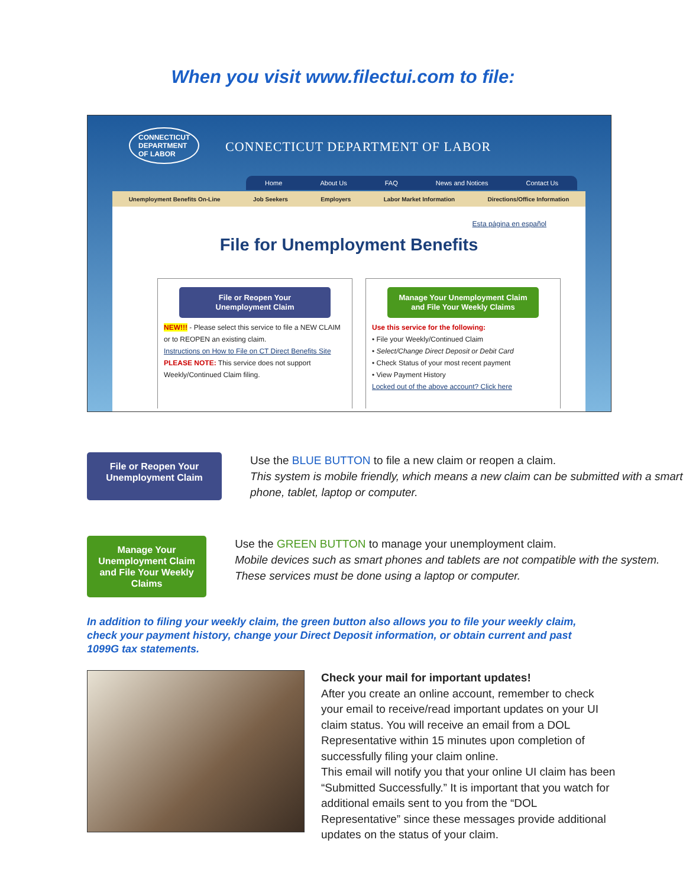When you visit www.filectui.com to file:
CONNECTICUT
DEPARTMENT
OF LABOR
CONNECTICUT DEPARTMENT OF LABOR
Home About Us FAQ News and Notices Contact Us
Unemployment Benefits On-Line Job Seekers Employers Labor Market Information Directions/Office Information
Esta página en español
File for Unemployment Benefits
File or Reopen Your
Unemployment Claim
NEW!!! - Please select this service to file a NEW CLAIM or to REOPEN an existing claim.
Instructions on How to File on CT Direct Benefits Site
PLEASE NOTE: This service does not support Weekly/Continued Claim filing.
Manage Your Unemployment Claim
and File Your Weekly Claims
Use this service for the following:
• File your Weekly/Continued Claim
• Select/Change Direct Deposit or Debit Card
• Check Status of your most recent payment
• View Payment History
Locked out of the above account? Click here
File or Reopen Your
Unemployment Claim
Use the BLUE BUTTON to file a new claim or reopen a claim.
This system is mobile friendly, which means a new claim can be submitted with a smart phone, tablet, laptop or computer.
Manage Your Unemployment Claim
and File Your Weekly Claims
Use the GREEN BUTTON to manage your unemployment claim.
Mobile devices such as smart phones and tablets are not compatible with the system. These services must be done using a laptop or computer.
In addition to filing your weekly claim, the green button also allows you to file your weekly claim, check your payment history, change your Direct Deposit information, or obtain current and past 1099G tax statements.
Check your mail for important updates!
After you create an online account, remember to check your email to receive/read important updates on your UI claim status. You will receive an email from a DOL Representative within 15 minutes upon completion of successfully filing your claim online.
This email will notify you that your online UI claim has been “Submitted Successfully.” It is important that you watch for additional emails sent to you from the “DOL Representative” since these messages provide additional updates on the status of your claim.